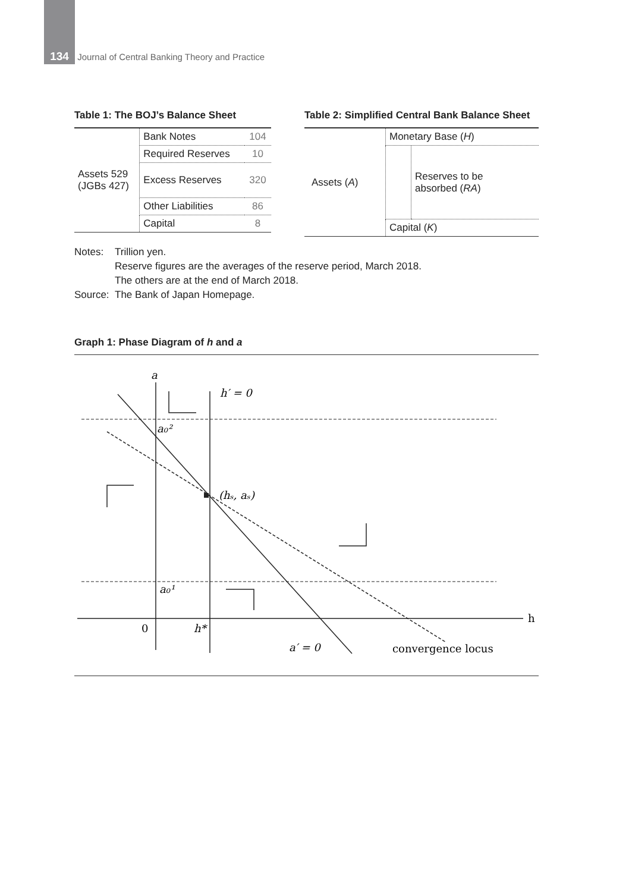134 Journal of Central Banking Theory and Practice
Table 1: The BOJ’s Balance Sheet
| Assets 529 (JGBs 427) | Bank Notes | 104 |
| | Required Reserves | 10 |
| | Excess Reserves | 320 |
| | Other Liabilities | 86 |
| | Capital | 8 |
Table 2: Simplified Central Bank Balance Sheet
| Assets ( A ) | Monetary Base ( H ) | |
| | | Reserves to be absorbed ( RA ) |
| | Capital ( K ) | |
Notes: Trillion yen.
Reserve figures are the averages of the reserve period, March 2018.
The others are at the end of March 2018.
Source: The Bank of Japan Homepage.
Graph 1: Phase Diagram of h and a
a
h′ = 0
a₀²
(hₛ, aₛ)
a₀¹
h
0
h*
a′ = 0
convergence locus